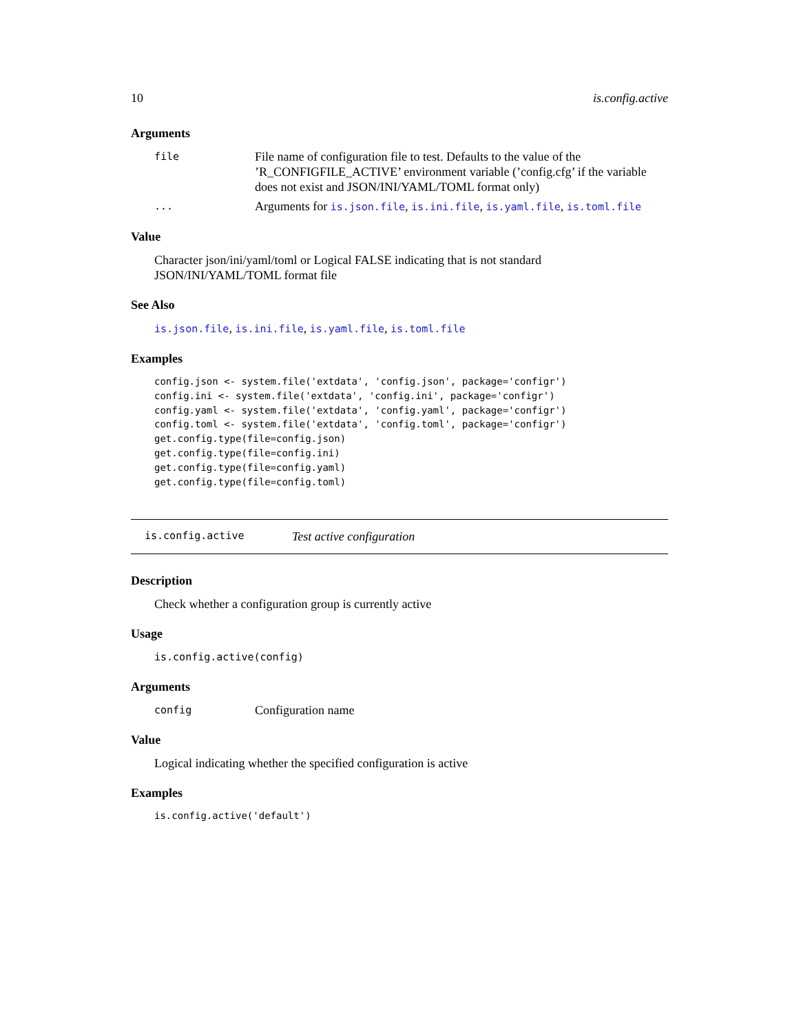10 is.config.active
Arguments
file File name of configuration file to test. Defaults to the value of the ’R_CONFIGFILE_ACTIVE’ environment variable (’config.cfg’ if the variable does not exist and JSON/INI/YAML/TOML format only)
... Arguments for is.json.file, is.ini.file, is.yaml.file, is.toml.file
Value
Character json/ini/yaml/toml or Logical FALSE indicating that is not standard JSON/INI/YAML/TOML format file
See Also
is.json.file, is.ini.file, is.yaml.file, is.toml.file
Examples
config.json <- system.file('extdata', 'config.json', package='configr')
config.ini <- system.file('extdata', 'config.ini', package='configr')
config.yaml <- system.file('extdata', 'config.yaml', package='configr')
config.toml <- system.file('extdata', 'config.toml', package='configr')
get.config.type(file=config.json)
get.config.type(file=config.ini)
get.config.type(file=config.yaml)
get.config.type(file=config.toml)
is.config.active Test active configuration
Description
Check whether a configuration group is currently active
Usage
is.config.active(config)
Arguments
config Configuration name
Value
Logical indicating whether the specified configuration is active
Examples
is.config.active('default')